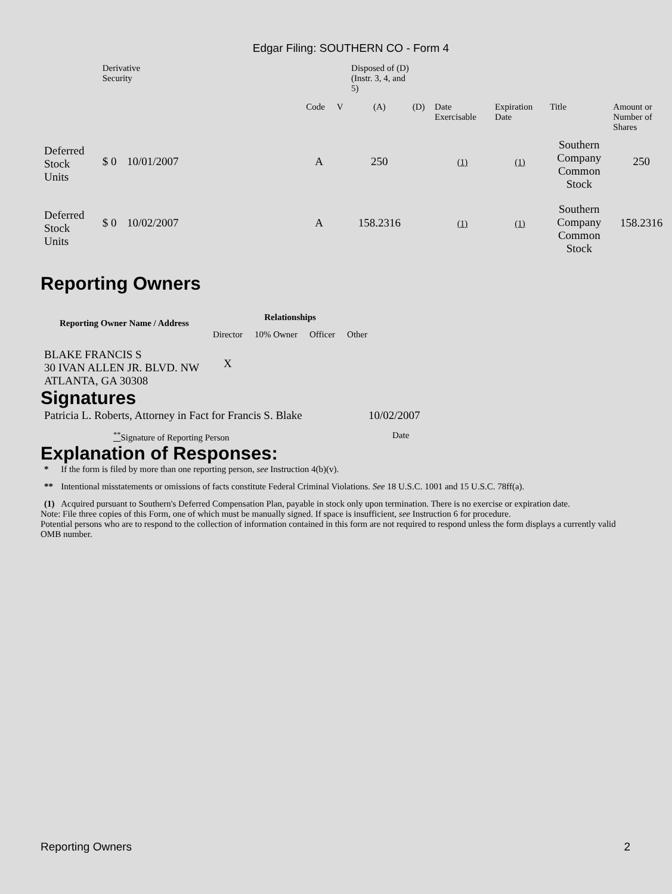Edgar Filing: SOUTHERN CO - Form 4
| | Derivative Security | | | | | Disposed of (D) (Instr. 3, 4, and 5) | | | | | |
| | | | | Code | V | (A) | (D) | Date Exercisable | Expiration Date | Title | Amount or Number of Shares |
| Deferred Stock Units | $ 0 | 10/01/2007 | | A | | 250 | | (1) | (1) | Southern Company Common Stock | 250 |
| Deferred Stock Units | $ 0 | 10/02/2007 | | A | | 158.2316 | | (1) | (1) | Southern Company Common Stock | 158.2316 |
Reporting Owners
| Reporting Owner Name / Address | Relationships | | | |
| --- | --- | --- | --- | --- |
| | Director | 10% Owner | Officer | Other |
| BLAKE FRANCIS S 30 IVAN ALLEN JR. BLVD. NW ATLANTA, GA 30308 | X | | | |
Signatures
| Patricia L. Roberts, Attorney in Fact for Francis S. Blake | 10/02/2007 |
| <sup>**</sup> Signature of Reporting Person | Date |
Explanation of Responses:
| * | If the form is filed by more than one reporting person, see Instruction 4(b)(v). |
| ** | Intentional misstatements or omissions of facts constitute Federal Criminal Violations. See 18 U.S.C. 1001 and 15 U.S.C. 78ff(a). |
| (1) | Acquired pursuant to Southern's Deferred Compensation Plan, payable in stock only upon termination. There is no exercise or expiration date. |
Note: File three copies of this Form, one of which must be manually signed. If space is insufficient, see Instruction 6 for procedure.
Potential persons who are to respond to the collection of information contained in this form are not required to respond unless the form displays a currently valid OMB number.
Reporting Owners 2